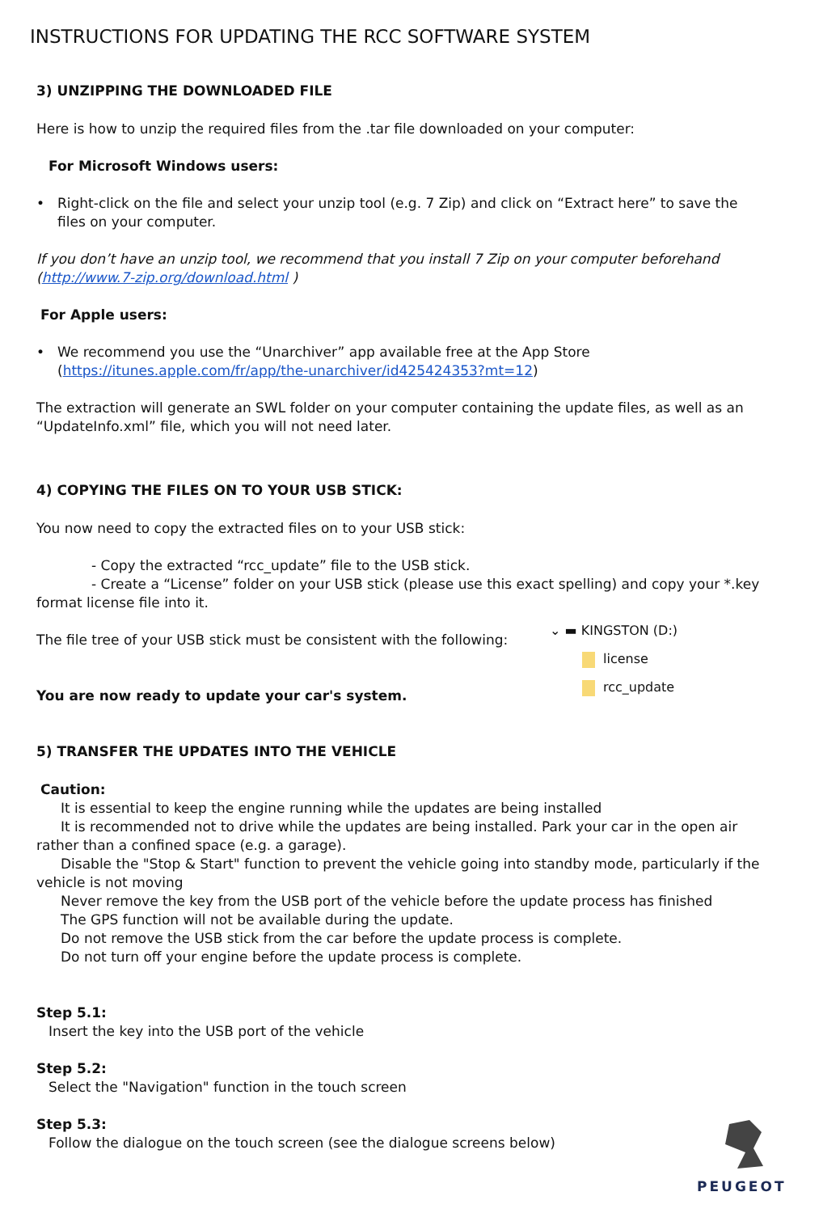INSTRUCTIONS FOR UPDATING THE RCC SOFTWARE SYSTEM
3) UNZIPPING THE DOWNLOADED FILE
Here is how to unzip the required files from the .tar file downloaded on your computer:
For Microsoft Windows users:
• Right-click on the file and select your unzip tool (e.g. 7 Zip) and click on “Extract here” to save the files on your computer.
If you don’t have an unzip tool, we recommend that you install 7 Zip on your computer beforehand (http://www.7-zip.org/download.html )
For Apple users:
• We recommend you use the “Unarchiver” app available free at the App Store (https://itunes.apple.com/fr/app/the-unarchiver/id425424353?mt=12)
The extraction will generate an SWL folder on your computer containing the update files, as well as an “UpdateInfo.xml” file, which you will not need later.
4) COPYING THE FILES ON TO YOUR USB STICK:
You now need to copy the extracted files on to your USB stick:
- Copy the extracted “rcc_update” file to the USB stick.
- Create a “License” folder on your USB stick (please use this exact spelling) and copy your *.key format license file into it.
The file tree of your USB stick must be consistent with the following:
You are now ready to update your car's system.
5) TRANSFER THE UPDATES INTO THE VEHICLE
Caution:
It is essential to keep the engine running while the updates are being installed
It is recommended not to drive while the updates are being installed. Park your car in the open air rather than a confined space (e.g. a garage).
Disable the "Stop & Start" function to prevent the vehicle going into standby mode, particularly if the vehicle is not moving
Never remove the key from the USB port of the vehicle before the update process has finished
The GPS function will not be available during the update.
Do not remove the USB stick from the car before the update process is complete.
Do not turn off your engine before the update process is complete.
Step 5.1:
Insert the key into the USB port of the vehicle
Step 5.2:
Select the "Navigation" function in the touch screen
Step 5.3:
Follow the dialogue on the touch screen (see the dialogue screens below)
⌄ ▬ KINGSTON (D:)
license
rcc_update
PEUGEOT